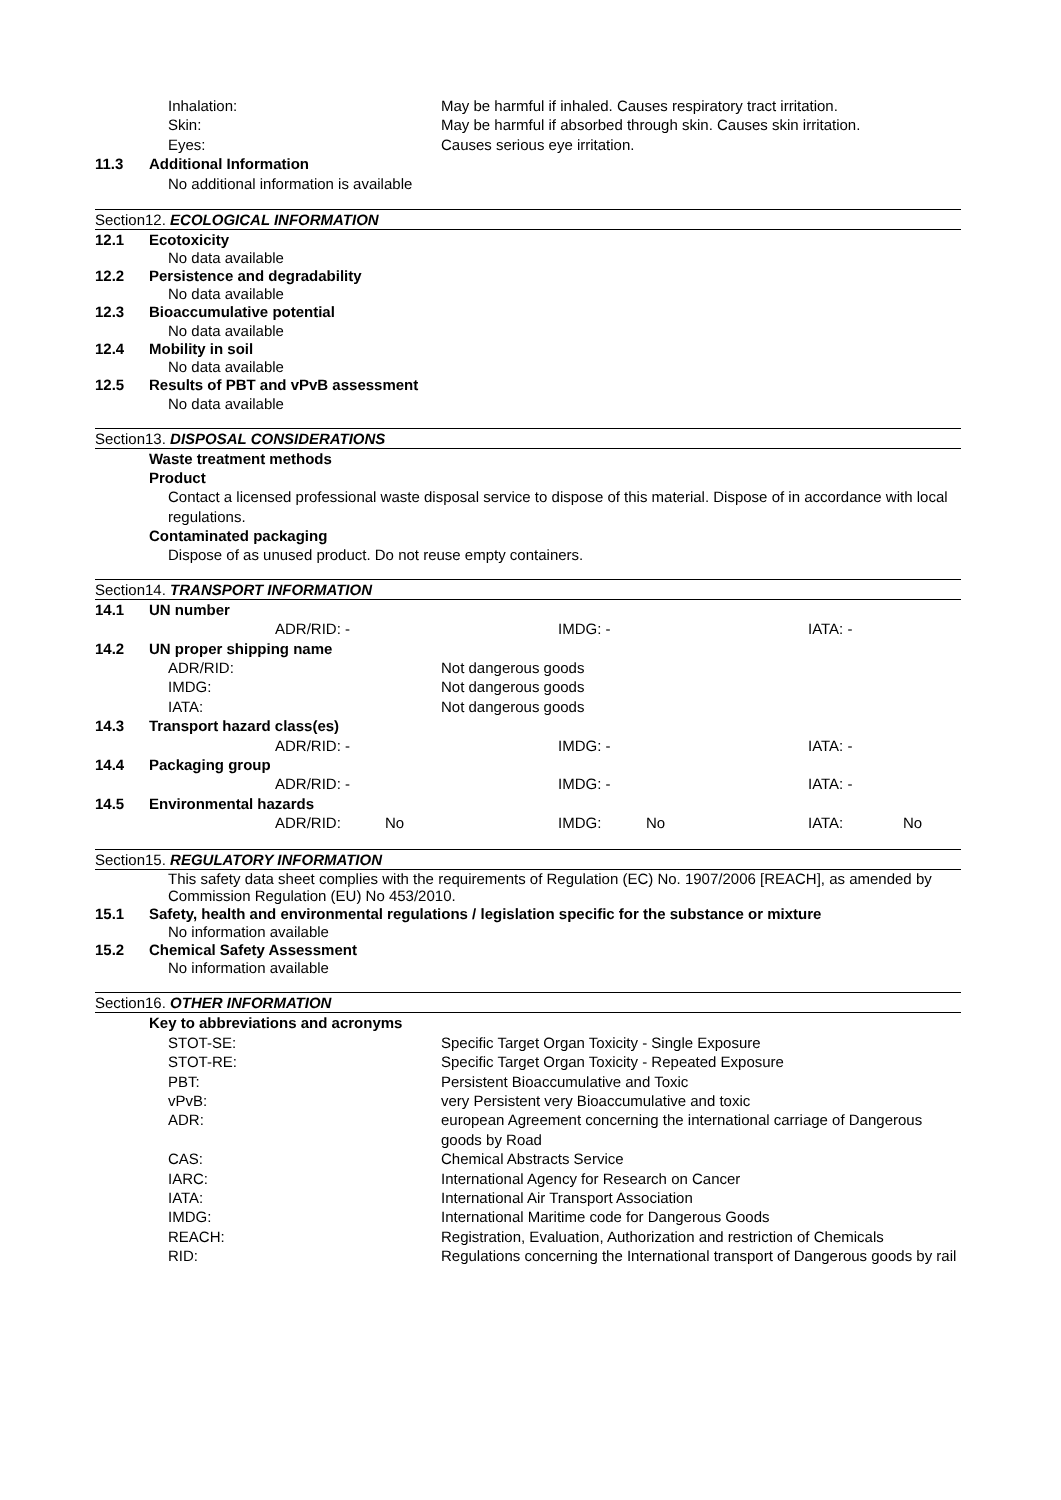Inhalation: May be harmful if inhaled. Causes respiratory tract irritation.
Skin: May be harmful if absorbed through skin. Causes skin irritation.
Eyes: Causes serious eye irritation.
11.3 Additional Information
No additional information is available
Section12. ECOLOGICAL INFORMATION
12.1 Ecotoxicity
No data available
12.2 Persistence and degradability
No data available
12.3 Bioaccumulative potential
No data available
12.4 Mobility in soil
No data available
12.5 Results of PBT and vPvB assessment
No data available
Section13. DISPOSAL CONSIDERATIONS
Waste treatment methods
Product
Contact a licensed professional waste disposal service to dispose of this material. Dispose of in accordance with local regulations.
Contaminated packaging
Dispose of as unused product. Do not reuse empty containers.
Section14. TRANSPORT INFORMATION
14.1 UN number
ADR/RID: - IMDG: - IATA: -
14.2 UN proper shipping name
ADR/RID: Not dangerous goods
IMDG: Not dangerous goods
IATA: Not dangerous goods
14.3 Transport hazard class(es)
ADR/RID: - IMDG: - IATA: -
14.4 Packaging group
ADR/RID: - IMDG: - IATA: -
14.5 Environmental hazards
ADR/RID: No IMDG: No IATA: No
Section15. REGULATORY INFORMATION
This safety data sheet complies with the requirements of Regulation (EC) No. 1907/2006 [REACH], as amended by Commission Regulation (EU) No 453/2010.
15.1 Safety, health and environmental regulations / legislation specific for the substance or mixture
No information available
15.2 Chemical Safety Assessment
No information available
Section16. OTHER INFORMATION
Key to abbreviations and acronyms
STOT-SE: Specific Target Organ Toxicity - Single Exposure
STOT-RE: Specific Target Organ Toxicity - Repeated Exposure
PBT: Persistent Bioaccumulative and Toxic
vPvB: very Persistent very Bioaccumulative and toxic
ADR: european Agreement concerning the international carriage of Dangerous goods by Road
CAS: Chemical Abstracts Service
IARC: International Agency for Research on Cancer
IATA: International Air Transport Association
IMDG: International Maritime code for Dangerous Goods
REACH: Registration, Evaluation, Authorization and restriction of Chemicals
RID: Regulations concerning the International transport of Dangerous goods by rail